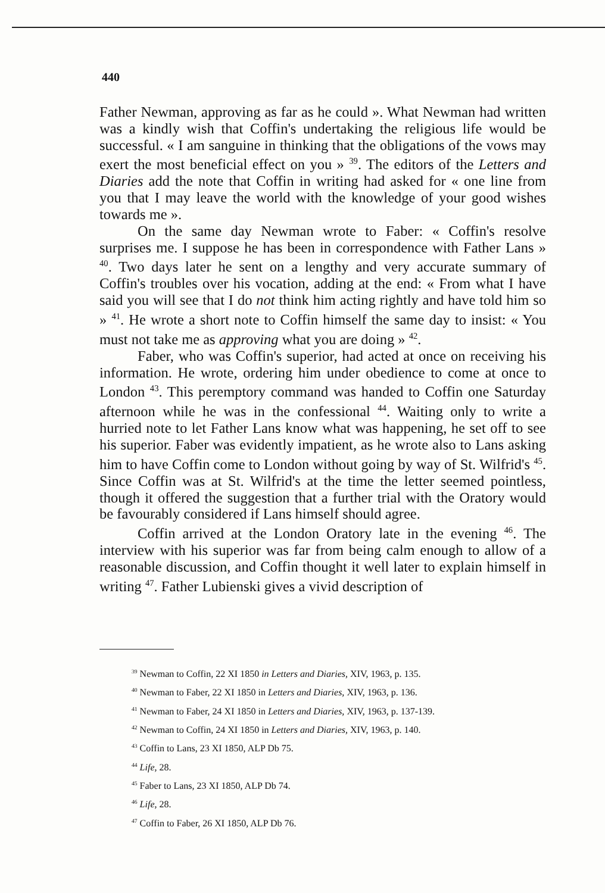440
Father Newman, approving as far as he could ». What Newman had written was a kindly wish that Coffin's undertaking the religious life would be successful. « I am sanguine in thinking that the obligations of the vows may exert the most beneficial effect on you » <sup>39</sup>. The editors of the Letters and Diaries add the note that Coffin in writing had asked for « one line from you that I may leave the world with the knowledge of your good wishes towards me ».
On the same day Newman wrote to Faber: « Coffin's resolve surprises me. I suppose he has been in correspondence with Father Lans » <sup>40</sup>. Two days later he sent on a lengthy and very accurate summary of Coffin's troubles over his vocation, adding at the end: « From what I have said you will see that I do not think him acting rightly and have told him so » <sup>41</sup>. He wrote a short note to Coffin himself the same day to insist: « You must not take me as approving what you are doing » <sup>42</sup>.
Faber, who was Coffin's superior, had acted at once on receiving his information. He wrote, ordering him under obedience to come at once to London <sup>43</sup>. This peremptory command was handed to Coffin one Saturday afternoon while he was in the confessional <sup>44</sup>. Waiting only to write a hurried note to let Father Lans know what was happening, he set off to see his superior. Faber was evidently impatient, as he wrote also to Lans asking him to have Coffin come to London without going by way of St. Wilfrid's <sup>45</sup>. Since Coffin was at St. Wilfrid's at the time the letter seemed pointless, though it offered the suggestion that a further trial with the Oratory would be favourably considered if Lans himself should agree.
Coffin arrived at the London Oratory late in the evening <sup>46</sup>. The interview with his superior was far from being calm enough to allow of a reasonable discussion, and Coffin thought it well later to explain himself in writing <sup>47</sup>. Father Lubienski gives a vivid description of
<sup>39</sup> Newman to Coffin, 22 XI 1850 in Letters and Diaries, XIV, 1963, p. 135.
<sup>40</sup> Newman to Faber, 22 XI 1850 in Letters and Diaries, XIV, 1963, p. 136.
<sup>41</sup> Newman to Faber, 24 XI 1850 in Letters and Diaries, XIV, 1963, p. 137-139.
<sup>42</sup> Newman to Coffin, 24 XI 1850 in Letters and Diaries, XIV, 1963, p. 140.
<sup>43</sup> Coffin to Lans, 23 XI 1850, ALP Db 75.
<sup>44</sup> Life, 28.
<sup>45</sup> Faber to Lans, 23 XI 1850, ALP Db 74.
<sup>46</sup> Life, 28.
<sup>47</sup> Coffin to Faber, 26 XI 1850, ALP Db 76.